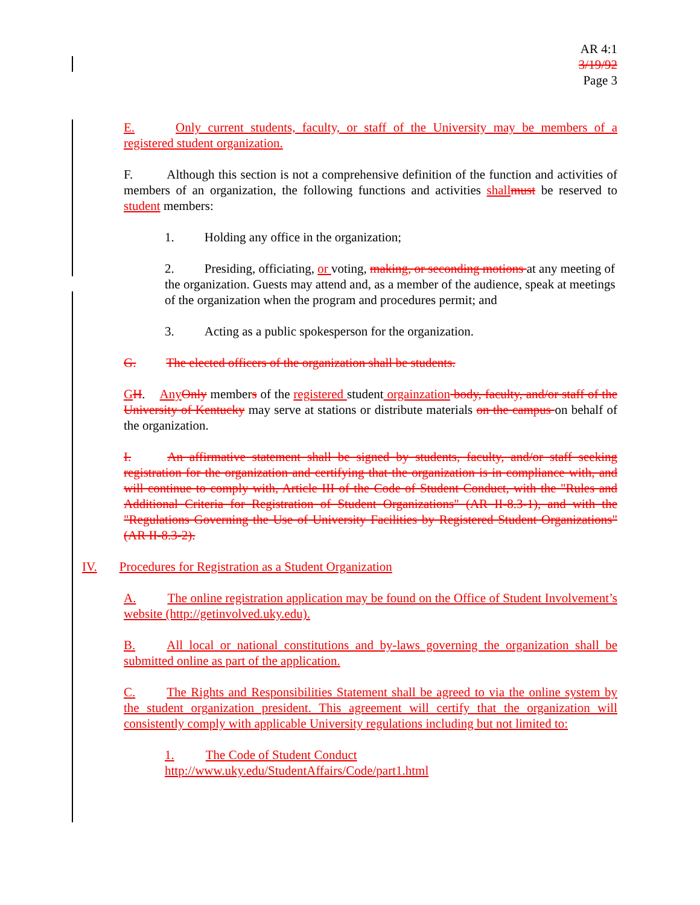AR 4:1
3/19/92
Page 3
E. Only current students, faculty, or staff of the University may be members of a registered student organization.
F. Although this section is not a comprehensive definition of the function and activities of members of an organization, the following functions and activities shall must be reserved to student members:
1. Holding any office in the organization;
2. Presiding, officiating, or voting, making, or seconding motions at any meeting of
the organization. Guests may attend and, as a member of the audience, speak at meetings of the organization when the program and procedures permit; and
3. Acting as a public spokesperson for the organization.
G. The elected officers of the organization shall be students.
GH. Any Only members of the registered student orgainzation body, faculty, and/or staff of the University of Kentucky may serve at stations or distribute materials on the campus on behalf of the organization.
I. An affirmative statement shall be signed by students, faculty, and/or staff seeking registration for the organization and certifying that the organization is in compliance with, and will continue to comply with, Article III of the Code of Student Conduct, with the "Rules and Additional Criteria for Registration of Student Organizations" (AR II-8.3-1), and with the "Regulations Governing the Use of University Facilities by Registered Student Organizations" (AR II-8.3-2).
IV. Procedures for Registration as a Student Organization
A. The online registration application may be found on the Office of Student Involvement’s website (http://getinvolved.uky.edu).
B. All local or national constitutions and by-laws governing the organization shall be submitted online as part of the application.
C. The Rights and Responsibilities Statement shall be agreed to via the online system by the student organization president. This agreement will certify that the organization will consistently comply with applicable University regulations including but not limited to:
1. The Code of Student Conduct
http://www.uky.edu/StudentAffairs/Code/part1.html